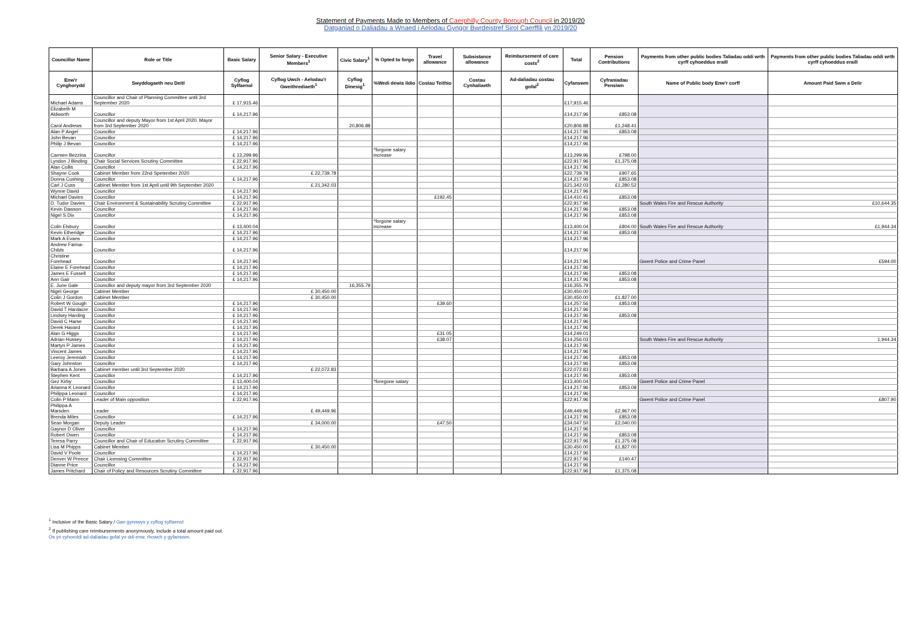Statement of Payments Made to Members of Caerphilly County Borough Council in 2019/20
Datganiad o Daliadau a Wnaed i Aelodau Gyngor Bwrdeistref Sirol Caerffili yn 2019/20
| Councillor Name | Role or Title | Basic Salary | Senior Salary - Executive Members<sup>1</sup> | Civic Salary<sup>1</sup> | % Opted to forgo | Travel allowance | Subsistance allowance | Reimbursement of care costs<sup>2</sup> | Total | Pension Contributions | Payments from other public bodies Taliadau oddi wrth cyrff cyhoeddus eraill | Payments from other public bodies Taliadau oddi wrth cyrff cyhoeddus eraill |
| --- | --- | --- | --- | --- | --- | --- | --- | --- | --- | --- | --- | --- |
| Enw'r Cynghorydd | Swyddogaeth neu Deitl | Cyflog Sylfaenol | Cyflog Uwch - Aelodau'r Gweithrediaeth<sup>1</sup> | Cyflog Dinesig<sup>1</sup> | %Wedi dewis ildio | Costau Teithio | Costau Cynhaliaeth | Ad-daliadau costau gofal<sup>2</sup> | Cyfanswm | Cyfraniadau Pensiwn | Name of Public body Enw'r corff | Amount Paid Swm a Delir |
| Michael Adams | Councillor and Chair of Planning Committee until 3rd September 2020 | £ 17,915.46 | | | | | | | £17,915.46 | | | |
| Elizabeth M Aldworth | Councillor | £ 14,217.96 | | | | | | | £14,217.96 | £853.08 | | |
| Carol Andrews | Councillor and deputy Mayor from 1st April 2020. Mayor from 3rd September 2020 | | | 20,806.88 | | | | | £20,806.88 | £1,248.41 | | |
| Alan P Angel | Councillor | £ 14,217.96 | | | | | | | £14,217.96 | £853.08 | | |
| John Bevan | Councillor | £ 14,217.96 | | | | | | | £14,217.96 | | | |
| Philip J Bevan | Councillor | £ 14,217.96 | | | | | | | £14,217.96 | | | |
| Carmen Bezzina | Councillor | £ 13,299.96 | | | *forgone salary increase | | | | £13,299.96 | £798.00 | | |
| Lyndon J Binding | Chair Social Services Scrutiny Committee | £ 22,917.96 | | | | | | | £22,917.96 | £1,375.08 | | |
| Alan Collis | Councillor | £ 14,217.96 | | | | | | | £14,217.96 | | | |
| Shayne Cook | Cabinet Member from 22nd Spetember 2020 | | £ 22,739.78 | | | | | | £22,739.78 | £907.65 | | |
| Donna Cushing | Councillor | £ 14,217.96 | | | | | | | £14,217.96 | £853.08 | | |
| Carl J Cuss | Cabinet Member from 1st April until 9th September 2020 | | £ 21,342.03 | | | | | | £21,342.03 | £1,280.52 | | |
| Wynne David | Councillor | £ 14,217.96 | | | | | | | £14,217.96 | | | |
| Michael Davies | Councillor | £ 14,217.96 | | | | £192.45 | | | £14,410.41 | £853.08 | | |
| D. Tudor Davies | Chair Environment & Sustainability Scrutiny Committee | £ 22,917.96 | | | | | | | £22,917.96 | | South Wales Fire and Rescue Authority | £10,644.35 |
| Kevin Dawson | Councillor | £ 14,217.96 | | | | | | | £14,217.96 | £853.08 | | |
| Nigel S Dix | Councillor | £ 14,217.96 | | | | | | | £14,217.96 | £853.08 | | |
| Colin Elsbury | Councillor | £ 13,400.04 | | | *forgone salary increase | | | | £13,400.04 | £804.00 | South Wales Fire and Rescue Authority | £1,944.34 |
| Kevin Etheridge | Councillor | £ 14,217.96 | | | | | | | £14,217.96 | £853.08 | | |
| Mark A Evans | Councillor | £ 14,217.96 | | | | | | | £14,217.96 | | | |
| Andrew Farina-Childs | Councillor | £ 14,217.96 | | | | | | | £14,217.96 | | | |
| Christine Forehead | Councillor | £ 14,217.96 | | | | | | | £14,217.96 | | Gwent Police and Crime Panel | £594.00 |
| Elaine E Forehead | Councillor | £ 14,217.96 | | | | | | | £14,217.96 | | | |
| James E Fussell | Councillor | £ 14,217.96 | | | | | | | £14,217.96 | £853.08 | | |
| Ann Gair | Councillor | £ 14,217.96 | | | | | | | £14,217.96 | £853.08 | | |
| E. June Gale | Councillor and deputy mayor from 3rd September 2020 | | | 16,355.79 | | | | | £16,355.79 | | | |
| Nigel George | Cabinet Member | | £ 30,450.00 | | | | | | £30,450.00 | | | |
| Colin J Gordon | Cabinet Member | | £ 30,450.00 | | | | | | £30,450.00 | £1,827.00 | | |
| Robert W Gough | Councillor | £ 14,217.96 | | | | £39.60 | | | £14,257.56 | £853.08 | | |
| David T Hardacre | Councillor | £ 14,217.96 | | | | | | | £14,217.96 | | | |
| Lindsey Harding | Councillor | £ 14,217.96 | | | | | | | £14,217.96 | £853.08 | | |
| David C Harse | Councillor | £ 14,217.96 | | | | | | | £14,217.96 | | | |
| Derek Havard | Councillor | £ 14,217.96 | | | | | | | £14,217.96 | | | |
| Alan G Higgs | Councillor | £ 14,217.96 | | | | £31.05 | | | £14,249.01 | | | |
| Adrian Hussey | Councillor | £ 14,217.96 | | | | £38.07 | | | £14,256.03 | | South Wales Fire and Rescue Authority | 1,944.34 |
| Martyn P James | Councillor | £ 14,217.96 | | | | | | | £14,217.96 | | | |
| Vincent James | Councillor | £ 14,217.96 | | | | | | | £14,217.96 | | | |
| Leeroy Jeremiah | Councillor | £ 14,217.96 | | | | | | | £14,217.96 | £853.08 | | |
| Gary Johnston | Councillor | £ 14,217.96 | | | | | | | £14,217.96 | £853.08 | | |
| Barbara A Jones | Cabinet member until 3rd September 2020 | | £ 22,072.83 | | | | | | £22,072.83 | | | |
| Stephen Kent | Councillor | £ 14,217.96 | | | | | | | £14,217.96 | £853.08 | | |
| Gez Kirby | Councillor | £ 13,400.04 | | | *foregone salary | | | | £13,400.04 | | Gwent Police and Crime Panel | |
| Arianna K Leonard | Councillor | £ 14,217.96 | | | | | | | £14,217.96 | £853.08 | | |
| Philippa Leonard | Councillor | £ 14,217.96 | | | | | | | £14,217.96 | | | |
| Colin P Mann | Leader of Main opposition | £ 22,917.96 | | | | | | | £22,917.96 | | Gwent Police and Crime Panel | £807.90 |
| Philippa A Marsden | Leader | | £ 49,449.96 | | | | | | £49,449.96 | £2,967.00 | | |
| Brenda Miles | Councillor | £ 14,217.96 | | | | | | | £14,217.96 | £853.08 | | |
| Sean Morgan | Deputy Leader | | £ 34,000.00 | | | £47.50 | | | £34,047.50 | £2,040.00 | | |
| Gaynor D Oliver | Councillor | £ 14,217.96 | | | | | | | £14,217.96 | | | |
| Robert Owen | Councillor | £ 14,217.96 | | | | | | | £14,217.96 | £853.08 | | |
| Teresa Parry | Councillor and Chair of Education Scrutiny Committee | £ 22,917.96 | | | | | | | £22,917.96 | £1,375.08 | | |
| Lisa M Phipps | Cabinet Member | | £ 30,450.00 | | | | | | £30,450.00 | £1,827.00 | | |
| David V Poole | Councillor | £ 14,217.96 | | | | | | | £14,217.96 | | | |
| Denver W Preece | Chair Licensing Committee | £ 22,917.96 | | | | | | | £22,917.96 | £140.47 | | |
| Dianne Price | Councillor | £ 14,217.96 | | | | | | | £14,217.96 | | | |
| James Pritchard | Chair of Policy and Resources Scrutiny Committee | £ 22,917.96 | | | | | | | £22,917.96 | £1,375.08 | | |
<sup>1</sup> Inclusive of the Basic Salary / Gan gynnwys y cyflog sylfaenol
<sup>2</sup> If publishing care reimbursements anonymously, include a total amount paid out.
Os yn cyhoeddi ad-daliadau gofal yn ddi-enw, rhowch y gyfanswm.